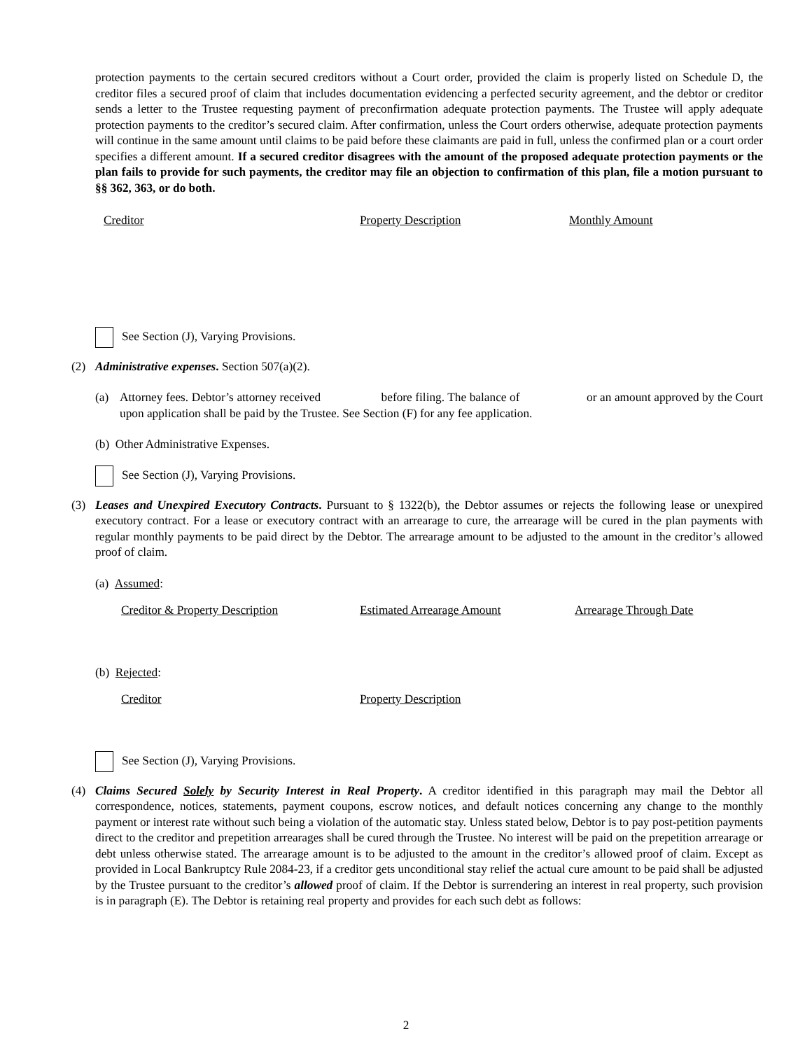protection payments to the certain secured creditors without a Court order, provided the claim is properly listed on Schedule D, the creditor files a secured proof of claim that includes documentation evidencing a perfected security agreement, and the debtor or creditor sends a letter to the Trustee requesting payment of preconfirmation adequate protection payments. The Trustee will apply adequate protection payments to the creditor’s secured claim. After confirmation, unless the Court orders otherwise, adequate protection payments will continue in the same amount until claims to be paid before these claimants are paid in full, unless the confirmed plan or a court order specifies a different amount. If a secured creditor disagrees with the amount of the proposed adequate protection payments or the plan fails to provide for such payments, the creditor may file an objection to confirmation of this plan, file a motion pursuant to §§ 362, 363, or do both.
Creditor Property Description Monthly Amount
See Section (J), Varying Provisions.
(2) Administrative expenses. Section 507(a)(2).
(a) Attorney fees. Debtor’s attorney received before filing. The balance of or an amount approved by the Court upon application shall be paid by the Trustee. See Section (F) for any fee application.
(b) Other Administrative Expenses.
See Section (J), Varying Provisions.
(3) Leases and Unexpired Executory Contracts. Pursuant to § 1322(b), the Debtor assumes or rejects the following lease or unexpired executory contract. For a lease or executory contract with an arrearage to cure, the arrearage will be cured in the plan payments with regular monthly payments to be paid direct by the Debtor. The arrearage amount to be adjusted to the amount in the creditor’s allowed proof of claim.
(a) Assumed:
Creditor & Property Description Estimated Arrearage Amount Arrearage Through Date
(b) Rejected:
Creditor Property Description
See Section (J), Varying Provisions.
(4) Claims Secured Solely by Security Interest in Real Property. A creditor identified in this paragraph may mail the Debtor all correspondence, notices, statements, payment coupons, escrow notices, and default notices concerning any change to the monthly payment or interest rate without such being a violation of the automatic stay. Unless stated below, Debtor is to pay post-petition payments direct to the creditor and prepetition arrearages shall be cured through the Trustee. No interest will be paid on the prepetition arrearage or debt unless otherwise stated. The arrearage amount is to be adjusted to the amount in the creditor’s allowed proof of claim. Except as provided in Local Bankruptcy Rule 2084-23, if a creditor gets unconditional stay relief the actual cure amount to be paid shall be adjusted by the Trustee pursuant to the creditor’s allowed proof of claim. If the Debtor is surrendering an interest in real property, such provision is in paragraph (E). The Debtor is retaining real property and provides for each such debt as follows:
2